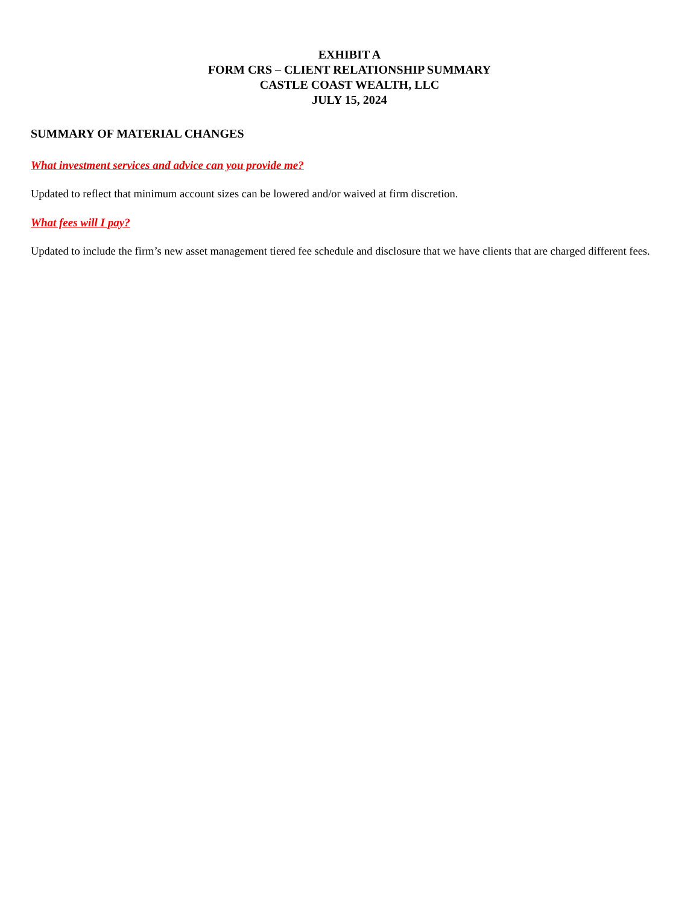EXHIBIT A
FORM CRS – CLIENT RELATIONSHIP SUMMARY
CASTLE COAST WEALTH, LLC
JULY 15, 2024
SUMMARY OF MATERIAL CHANGES
What investment services and advice can you provide me?
Updated to reflect that minimum account sizes can be lowered and/or waived at firm discretion.
What fees will I pay?
Updated to include the firm’s new asset management tiered fee schedule and disclosure that we have clients that are charged different fees.